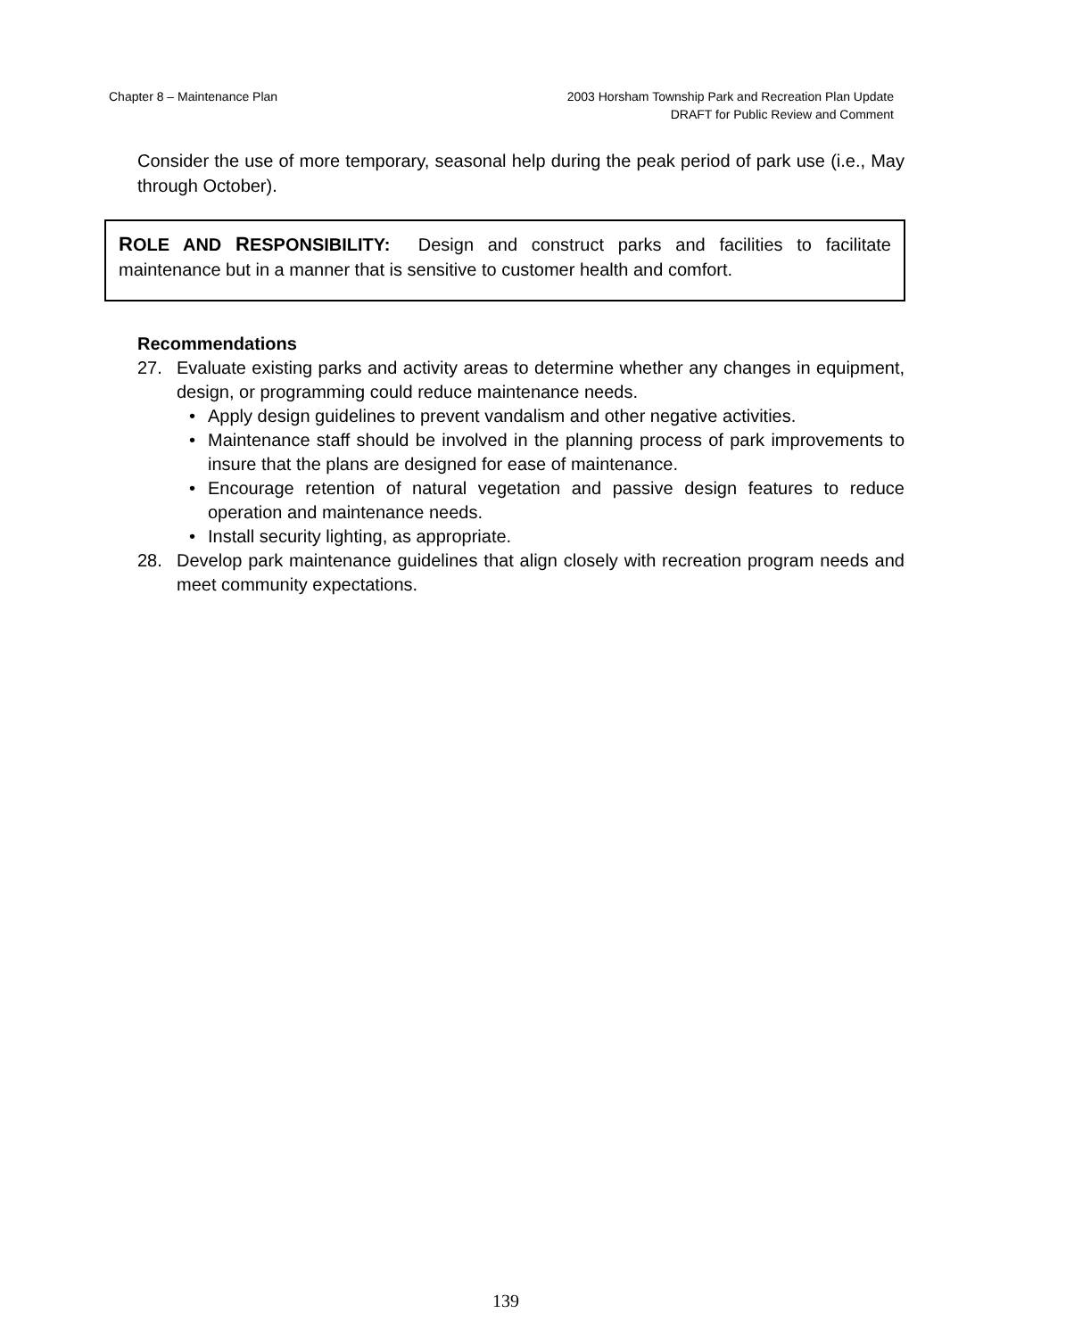Chapter 8 – Maintenance Plan 2003 Horsham Township Park and Recreation Plan Update
DRAFT for Public Review and Comment
Consider the use of more temporary, seasonal help during the peak period of park use (i.e., May through October).
ROLE AND RESPONSIBILITY: Design and construct parks and facilities to facilitate maintenance but in a manner that is sensitive to customer health and comfort.
Recommendations
27. Evaluate existing parks and activity areas to determine whether any changes in equipment, design, or programming could reduce maintenance needs.
• Apply design guidelines to prevent vandalism and other negative activities.
• Maintenance staff should be involved in the planning process of park improvements to insure that the plans are designed for ease of maintenance.
• Encourage retention of natural vegetation and passive design features to reduce operation and maintenance needs.
• Install security lighting, as appropriate.
28. Develop park maintenance guidelines that align closely with recreation program needs and meet community expectations.
139